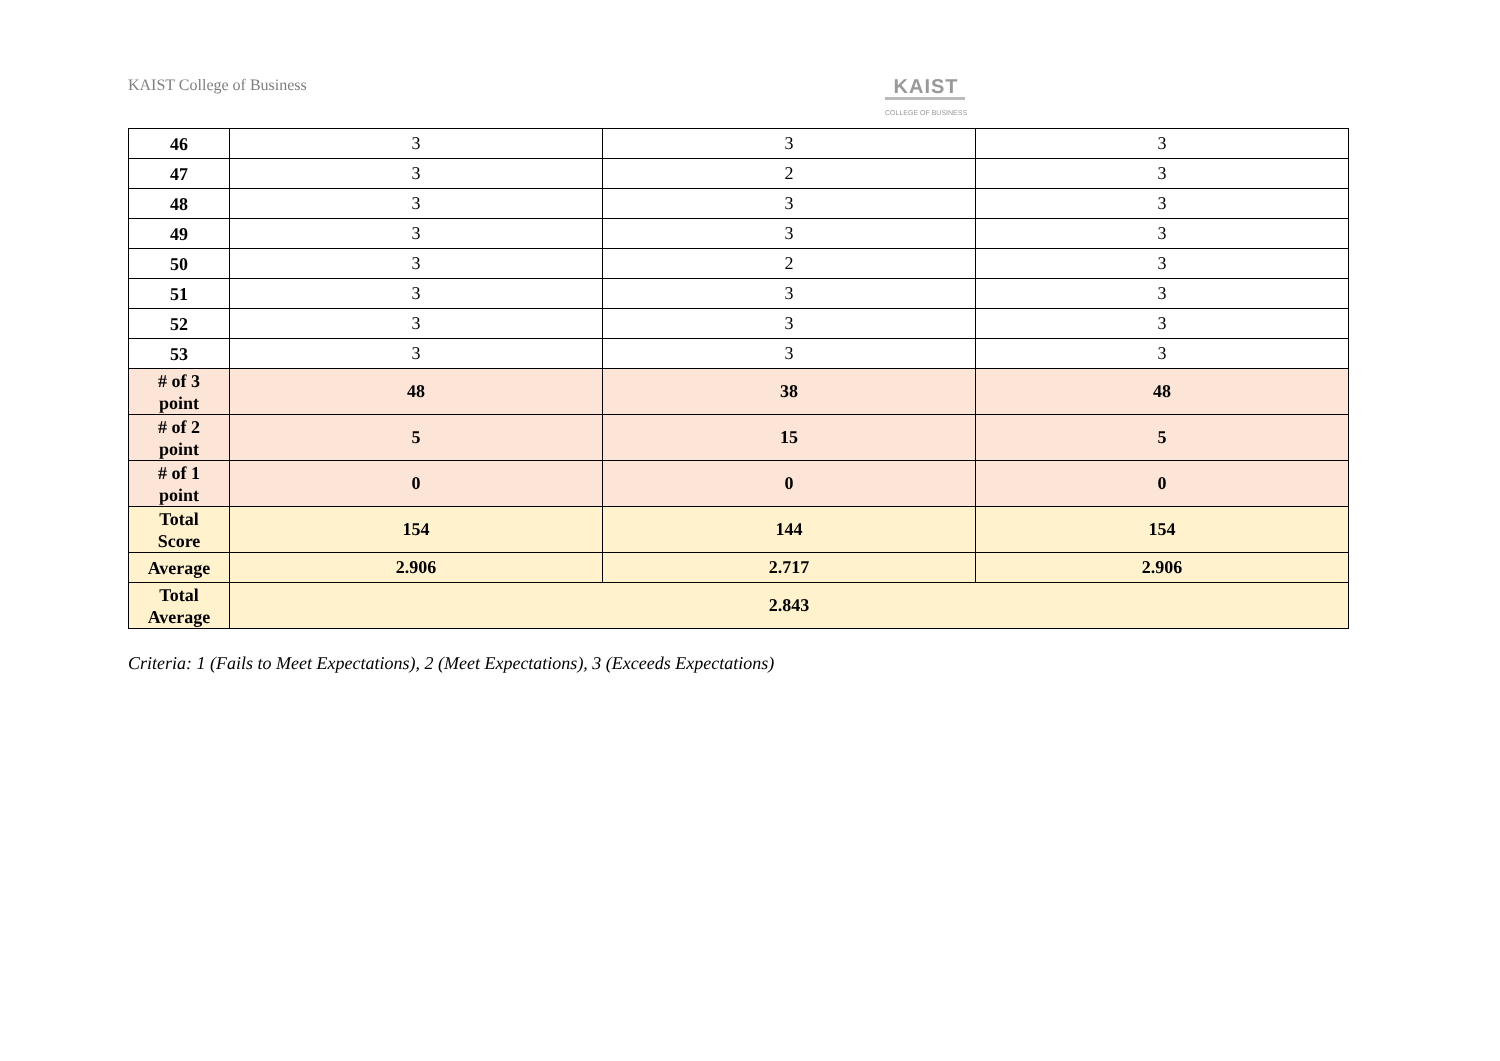KAIST College of Business
KAIST
COLLEGE OF BUSINESS
| 46 | 3 | 3 | 3 |
| 47 | 3 | 2 | 3 |
| 48 | 3 | 3 | 3 |
| 49 | 3 | 3 | 3 |
| 50 | 3 | 2 | 3 |
| 51 | 3 | 3 | 3 |
| 52 | 3 | 3 | 3 |
| 53 | 3 | 3 | 3 |
| # of 3 point | 48 | 38 | 48 |
| # of 2 point | 5 | 15 | 5 |
| # of 1 point | 0 | 0 | 0 |
| Total Score | 154 | 144 | 154 |
| Average | 2.906 | 2.717 | 2.906 |
| Total Average | 2.843 | | |
Criteria: 1 (Fails to Meet Expectations), 2 (Meet Expectations), 3 (Exceeds Expectations)